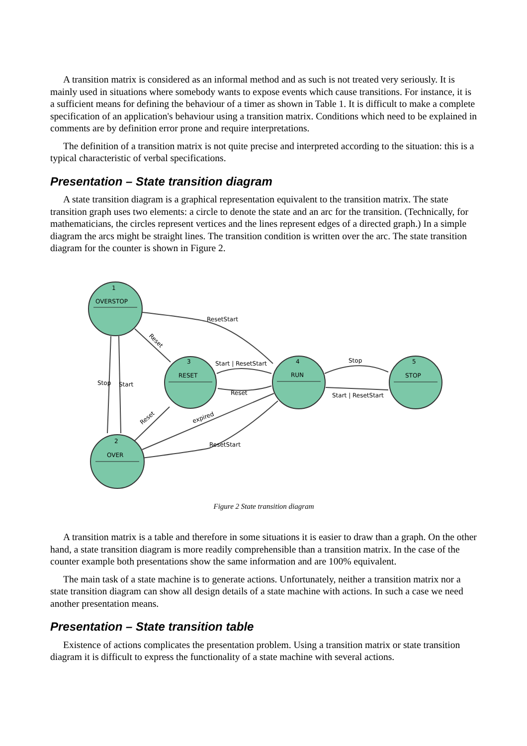A transition matrix is considered as an informal method and as such is not treated very seriously. It is mainly used in situations where somebody wants to expose events which cause transitions. For instance, it is a sufficient means for defining the behaviour of a timer as shown in Table 1. It is difficult to make a complete specification of an application's behaviour using a transition matrix. Conditions which need to be explained in comments are by definition error prone and require interpretations.
The definition of a transition matrix is not quite precise and interpreted according to the situation: this is a typical characteristic of verbal specifications.
Presentation – State transition diagram
A state transition diagram is a graphical representation equivalent to the transition matrix. The state transition graph uses two elements: a circle to denote the state and an arc for the transition. (Technically, for mathematicians, the circles represent vertices and the lines represent edges of a directed graph.) In a simple diagram the arcs might be straight lines. The transition condition is written over the arc. The state transition diagram for the counter is shown in Figure 2.
1
OVERSTOP
3
RESET
4
RUN
5
STOP
2
OVER
ResetStart
Reset
Stop
Start
Start | ResetStart
Reset
Stop
Start | ResetStart
expired
Reset
ResetStart
Figure 2 State transition diagram
A transition matrix is a table and therefore in some situations it is easier to draw than a graph. On the other hand, a state transition diagram is more readily comprehensible than a transition matrix. In the case of the counter example both presentations show the same information and are 100% equivalent.
The main task of a state machine is to generate actions. Unfortunately, neither a transition matrix nor a state transition diagram can show all design details of a state machine with actions. In such a case we need another presentation means.
Presentation – State transition table
Existence of actions complicates the presentation problem. Using a transition matrix or state transition diagram it is difficult to express the functionality of a state machine with several actions.